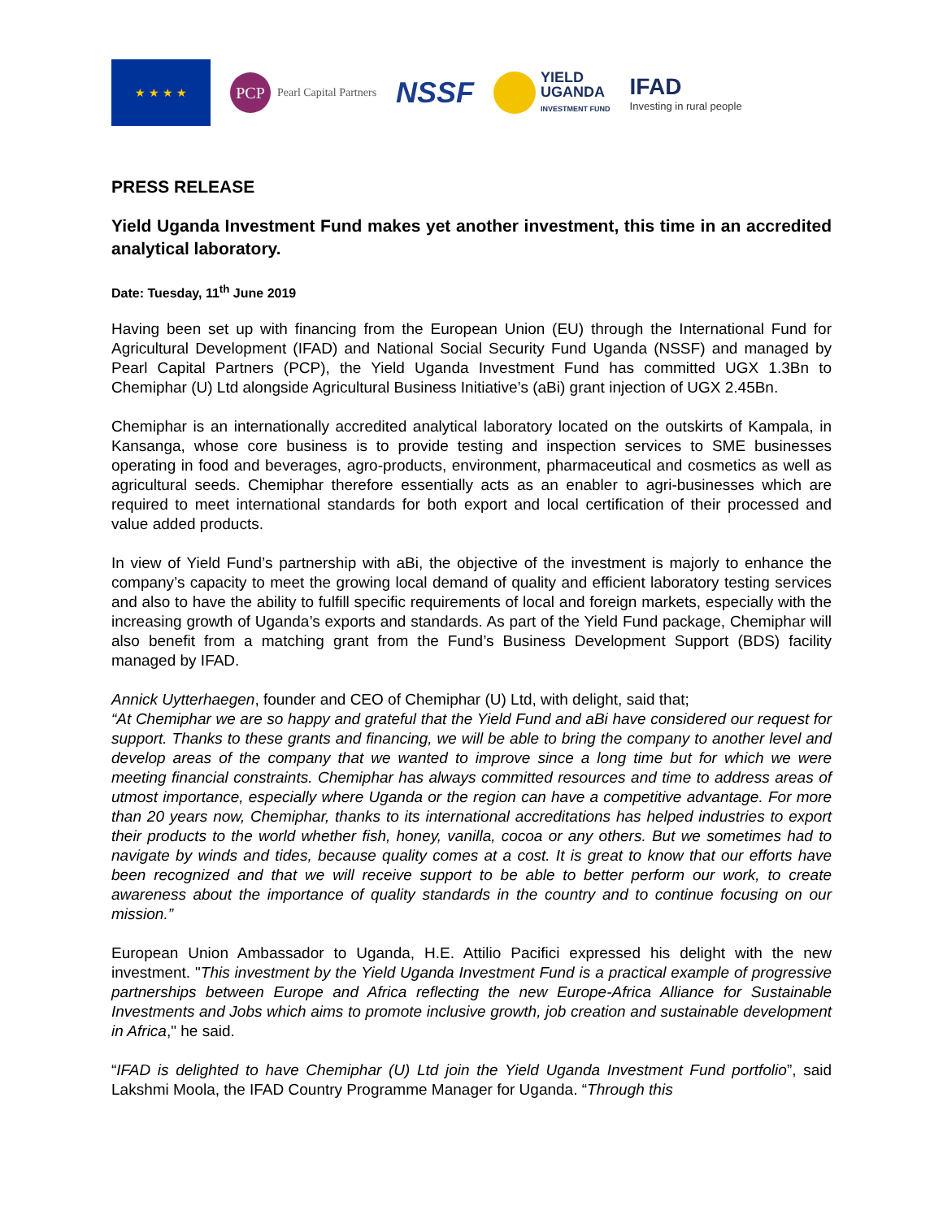★ ★ ★ ★
PCP
Pearl Capital Partners
NSSF
YIELD
UGANDA
INVESTMENT FUND
IFAD
Investing in rural people
PRESS RELEASE
Yield Uganda Investment Fund makes yet another investment, this time in an accredited analytical laboratory.
Date: Tuesday, 11<sup>th</sup> June 2019
Having been set up with financing from the European Union (EU) through the International Fund for Agricultural Development (IFAD) and National Social Security Fund Uganda (NSSF) and managed by Pearl Capital Partners (PCP), the Yield Uganda Investment Fund has committed UGX 1.3Bn to Chemiphar (U) Ltd alongside Agricultural Business Initiative’s (aBi) grant injection of UGX 2.45Bn.
Chemiphar is an internationally accredited analytical laboratory located on the outskirts of Kampala, in Kansanga, whose core business is to provide testing and inspection services to SME businesses operating in food and beverages, agro-products, environment, pharmaceutical and cosmetics as well as agricultural seeds. Chemiphar therefore essentially acts as an enabler to agri-businesses which are required to meet international standards for both export and local certification of their processed and value added products.
In view of Yield Fund’s partnership with aBi, the objective of the investment is majorly to enhance the company’s capacity to meet the growing local demand of quality and efficient laboratory testing services and also to have the ability to fulfill specific requirements of local and foreign markets, especially with the increasing growth of Uganda’s exports and standards. As part of the Yield Fund package, Chemiphar will also benefit from a matching grant from the Fund’s Business Development Support (BDS) facility managed by IFAD.
Annick Uytterhaegen, founder and CEO of Chemiphar (U) Ltd, with delight, said that;
“At Chemiphar we are so happy and grateful that the Yield Fund and aBi have considered our request for support. Thanks to these grants and financing, we will be able to bring the company to another level and develop areas of the company that we wanted to improve since a long time but for which we were meeting financial constraints. Chemiphar has always committed resources and time to address areas of utmost importance, especially where Uganda or the region can have a competitive advantage. For more than 20 years now, Chemiphar, thanks to its international accreditations has helped industries to export their products to the world whether fish, honey, vanilla, cocoa or any others. But we sometimes had to navigate by winds and tides, because quality comes at a cost. It is great to know that our efforts have been recognized and that we will receive support to be able to better perform our work, to create awareness about the importance of quality standards in the country and to continue focusing on our mission.”
European Union Ambassador to Uganda, H.E. Attilio Pacifici expressed his delight with the new investment. "This investment by the Yield Uganda Investment Fund is a practical example of progressive partnerships between Europe and Africa reflecting the new Europe-Africa Alliance for Sustainable Investments and Jobs which aims to promote inclusive growth, job creation and sustainable development in Africa," he said.
“IFAD is delighted to have Chemiphar (U) Ltd join the Yield Uganda Investment Fund portfolio”, said Lakshmi Moola, the IFAD Country Programme Manager for Uganda. “Through this